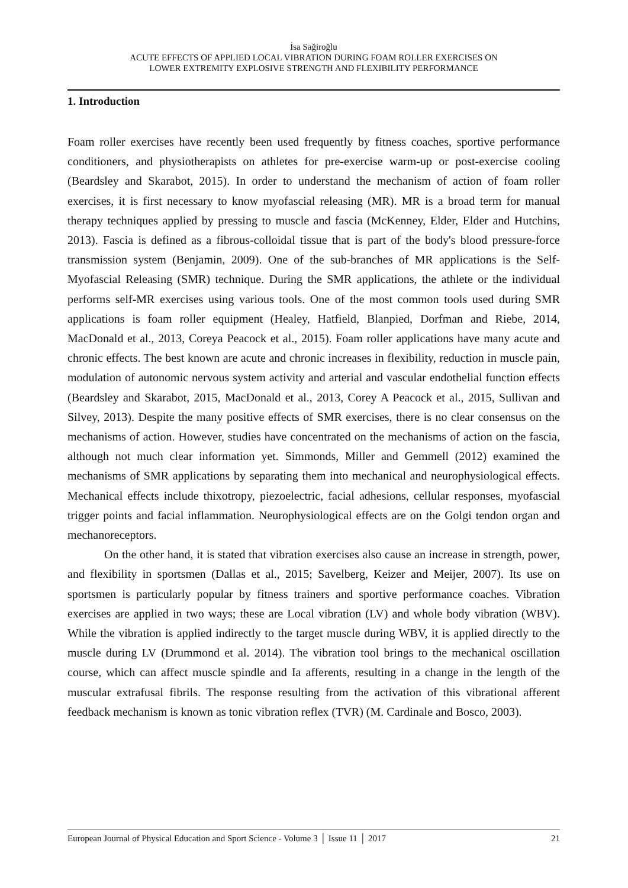İsa Sağiroğlu
ACUTE EFFECTS OF APPLIED LOCAL VIBRATION DURING FOAM ROLLER EXERCISES ON
LOWER EXTREMITY EXPLOSIVE STRENGTH AND FLEXIBILITY PERFORMANCE
1. Introduction
Foam roller exercises have recently been used frequently by fitness coaches, sportive performance conditioners, and physiotherapists on athletes for pre-exercise warm-up or post-exercise cooling (Beardsley and Skarabot, 2015). In order to understand the mechanism of action of foam roller exercises, it is first necessary to know myofascial releasing (MR). MR is a broad term for manual therapy techniques applied by pressing to muscle and fascia (McKenney, Elder, Elder and Hutchins, 2013). Fascia is defined as a fibrous-colloidal tissue that is part of the body's blood pressure-force transmission system (Benjamin, 2009). One of the sub-branches of MR applications is the Self-Myofascial Releasing (SMR) technique. During the SMR applications, the athlete or the individual performs self-MR exercises using various tools. One of the most common tools used during SMR applications is foam roller equipment (Healey, Hatfield, Blanpied, Dorfman and Riebe, 2014, MacDonald et al., 2013, Coreya Peacock et al., 2015). Foam roller applications have many acute and chronic effects. The best known are acute and chronic increases in flexibility, reduction in muscle pain, modulation of autonomic nervous system activity and arterial and vascular endothelial function effects (Beardsley and Skarabot, 2015, MacDonald et al., 2013, Corey A Peacock et al., 2015, Sullivan and Silvey, 2013). Despite the many positive effects of SMR exercises, there is no clear consensus on the mechanisms of action. However, studies have concentrated on the mechanisms of action on the fascia, although not much clear information yet. Simmonds, Miller and Gemmell (2012) examined the mechanisms of SMR applications by separating them into mechanical and neurophysiological effects. Mechanical effects include thixotropy, piezoelectric, facial adhesions, cellular responses, myofascial trigger points and facial inflammation. Neurophysiological effects are on the Golgi tendon organ and mechanoreceptors.
On the other hand, it is stated that vibration exercises also cause an increase in strength, power, and flexibility in sportsmen (Dallas et al., 2015; Savelberg, Keizer and Meijer, 2007). Its use on sportsmen is particularly popular by fitness trainers and sportive performance coaches. Vibration exercises are applied in two ways; these are Local vibration (LV) and whole body vibration (WBV). While the vibration is applied indirectly to the target muscle during WBV, it is applied directly to the muscle during LV (Drummond et al. 2014). The vibration tool brings to the mechanical oscillation course, which can affect muscle spindle and Ia afferents, resulting in a change in the length of the muscular extrafusal fibrils. The response resulting from the activation of this vibrational afferent feedback mechanism is known as tonic vibration reflex (TVR) (M. Cardinale and Bosco, 2003).
European Journal of Physical Education and Sport Science - Volume 3 │ Issue 11 │ 2017 21